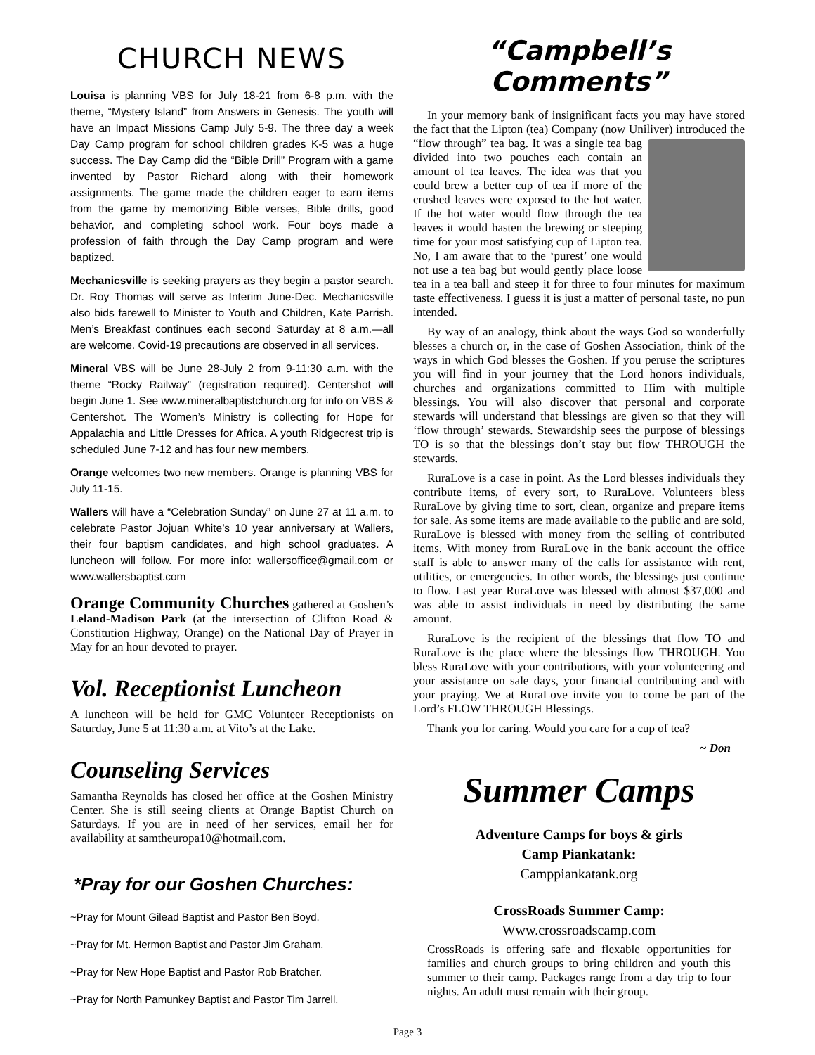CHURCH NEWS
Louisa is planning VBS for July 18-21 from 6-8 p.m. with the theme, “Mystery Island” from Answers in Genesis. The youth will have an Impact Missions Camp July 5-9. The three day a week Day Camp program for school children grades K-5 was a huge success. The Day Camp did the “Bible Drill” Program with a game invented by Pastor Richard along with their homework assignments. The game made the children eager to earn items from the game by memorizing Bible verses, Bible drills, good behavior, and completing school work. Four boys made a profession of faith through the Day Camp program and were baptized.
Mechanicsville is seeking prayers as they begin a pastor search. Dr. Roy Thomas will serve as Interim June-Dec. Mechanicsville also bids farewell to Minister to Youth and Children, Kate Parrish. Men’s Breakfast continues each second Saturday at 8 a.m.—all are welcome. Covid-19 precautions are observed in all services.
Mineral VBS will be June 28-July 2 from 9-11:30 a.m. with the theme “Rocky Railway” (registration required). Centershot will begin June 1. See www.mineralbaptistchurch.org for info on VBS & Centershot. The Women’s Ministry is collecting for Hope for Appalachia and Little Dresses for Africa. A youth Ridgecrest trip is scheduled June 7-12 and has four new members.
Orange welcomes two new members. Orange is planning VBS for July 11-15.
Wallers will have a “Celebration Sunday” on June 27 at 11 a.m. to celebrate Pastor Jojuan White’s 10 year anniversary at Wallers, their four baptism candidates, and high school graduates. A luncheon will follow. For more info: wallersoffice@gmail.com or www.wallersbaptist.com
Orange Community Churches gathered at Goshen’s Leland-Madison Park (at the intersection of Clifton Road & Constitution Highway, Orange) on the National Day of Prayer in May for an hour devoted to prayer.
Vol. Receptionist Luncheon
A luncheon will be held for GMC Volunteer Receptionists on Saturday, June 5 at 11:30 a.m. at Vito’s at the Lake.
Counseling Services
Samantha Reynolds has closed her office at the Goshen Ministry Center. She is still seeing clients at Orange Baptist Church on Saturdays. If you are in need of her services, email her for availability at samtheuropa10@hotmail.com.
*Pray for our Goshen Churches:
~Pray for Mount Gilead Baptist and Pastor Ben Boyd.
~Pray for Mt. Hermon Baptist and Pastor Jim Graham.
~Pray for New Hope Baptist and Pastor Rob Bratcher.
~Pray for North Pamunkey Baptist and Pastor Tim Jarrell.
“Campbell’s Comments”
In your memory bank of insignificant facts you may have stored the fact that the Lipton (tea) Company (now Uniliver) introduced the “flow through” tea bag. It was a single tea bag divided into two pouches each contain an amount of tea leaves. The idea was that you could brew a better cup of tea if more of the crushed leaves were exposed to the hot water. If the hot water would flow through the tea leaves it would hasten the brewing or steeping time for your most satisfying cup of Lipton tea. No, I am aware that to the ‘purest’ one would not use a tea bag but would gently place loose tea in a tea ball and steep it for three to four minutes for maximum taste effectiveness. I guess it is just a matter of personal taste, no pun intended.
By way of an analogy, think about the ways God so wonderfully blesses a church or, in the case of Goshen Association, think of the ways in which God blesses the Goshen. If you peruse the scriptures you will find in your journey that the Lord honors individuals, churches and organizations committed to Him with multiple blessings. You will also discover that personal and corporate stewards will understand that blessings are given so that they will ‘flow through’ stewards. Stewardship sees the purpose of blessings TO is so that the blessings don’t stay but flow THROUGH the stewards.
RuraLove is a case in point. As the Lord blesses individuals they contribute items, of every sort, to RuraLove. Volunteers bless RuraLove by giving time to sort, clean, organize and prepare items for sale. As some items are made available to the public and are sold, RuraLove is blessed with money from the selling of contributed items. With money from RuraLove in the bank account the office staff is able to answer many of the calls for assistance with rent, utilities, or emergencies. In other words, the blessings just continue to flow. Last year RuraLove was blessed with almost $37,000 and was able to assist individuals in need by distributing the same amount.
RuraLove is the recipient of the blessings that flow TO and RuraLove is the place where the blessings flow THROUGH. You bless RuraLove with your contributions, with your volunteering and your assistance on sale days, your financial contributing and with your praying. We at RuraLove invite you to come be part of the Lord’s FLOW THROUGH Blessings.
Thank you for caring. Would you care for a cup of tea?
~ Don
Summer Camps
Adventure Camps for boys & girls
Camp Piankatank:
Camppiankatank.org
CrossRoads Summer Camp:
Www.crossroadscamp.com
CrossRoads is offering safe and flexable opportunities for families and church groups to bring children and youth this summer to their camp. Packages range from a day trip to four nights. An adult must remain with their group.
Page 3